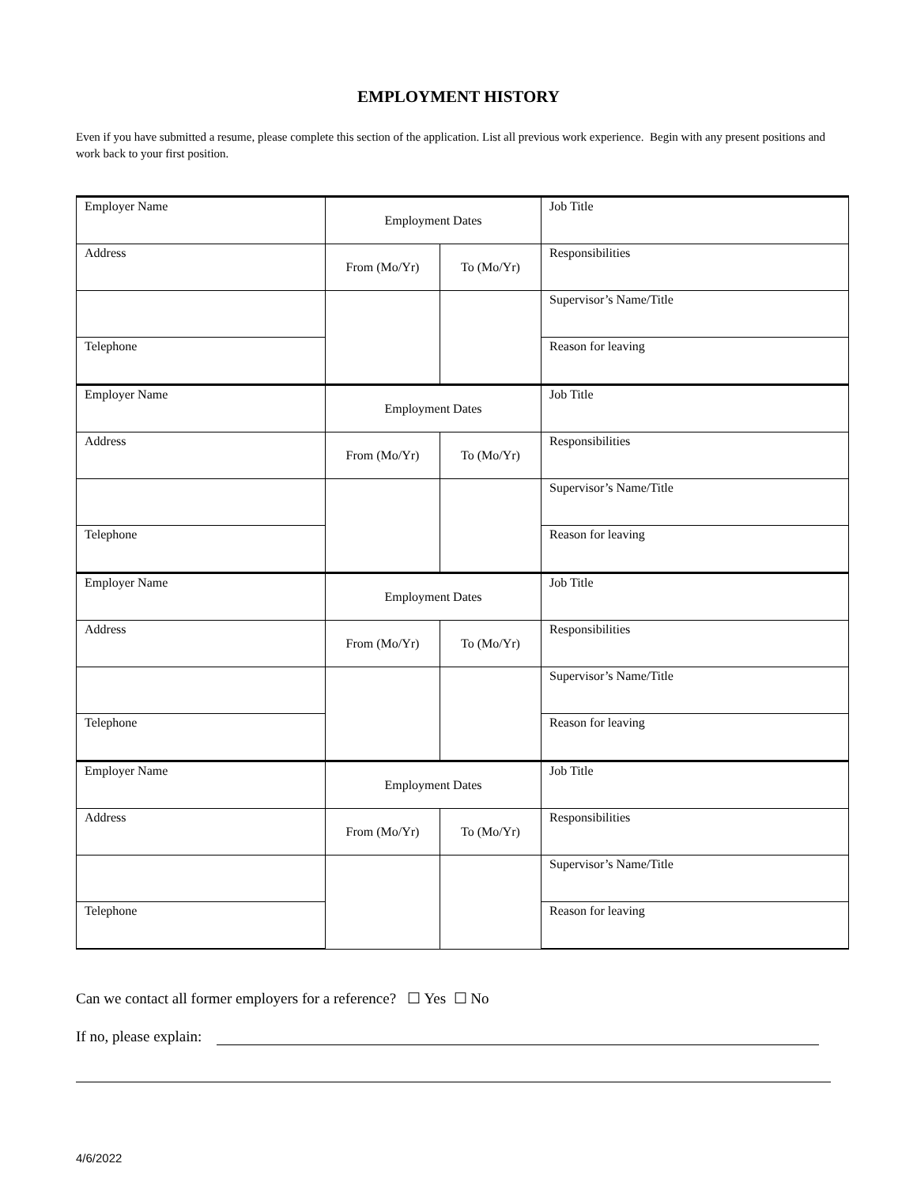EMPLOYMENT HISTORY
Even if you have submitted a resume, please complete this section of the application. List all previous work experience. Begin with any present positions and work back to your first position.
| Employer Name | Employment Dates | | Job Title |
| Address | From (Mo/Yr) | To (Mo/Yr) | Responsibilities |
| | | | Supervisor’s Name/Title |
| Telephone | | | Reason for leaving |
| Employer Name | Employment Dates | | Job Title |
| Address | From (Mo/Yr) | To (Mo/Yr) | Responsibilities |
| | | | Supervisor’s Name/Title |
| Telephone | | | Reason for leaving |
| Employer Name | Employment Dates | | Job Title |
| Address | From (Mo/Yr) | To (Mo/Yr) | Responsibilities |
| | | | Supervisor’s Name/Title |
| Telephone | | | Reason for leaving |
| Employer Name | Employment Dates | | Job Title |
| Address | From (Mo/Yr) | To (Mo/Yr) | Responsibilities |
| | | | Supervisor’s Name/Title |
| Telephone | | | Reason for leaving |
Can we contact all former employers for a reference? ☐ Yes ☐ No
If no, please explain:
4/6/2022